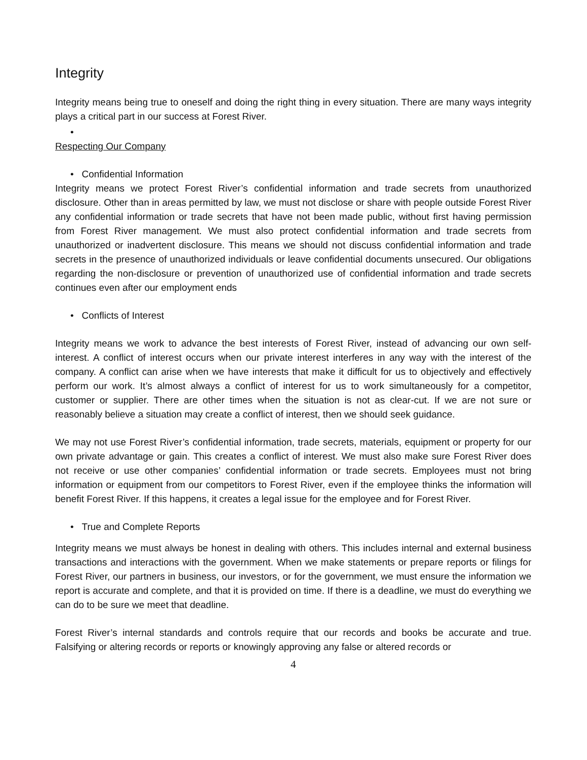Integrity
Integrity means being true to oneself and doing the right thing in every situation. There are many ways integrity plays a critical part in our success at Forest River.
•
Respecting Our Company
• Confidential Information
Integrity means we protect Forest River’s confidential information and trade secrets from unauthorized disclosure. Other than in areas permitted by law, we must not disclose or share with people outside Forest River any confidential information or trade secrets that have not been made public, without first having permission from Forest River management. We must also protect confidential information and trade secrets from unauthorized or inadvertent disclosure. This means we should not discuss confidential information and trade secrets in the presence of unauthorized individuals or leave confidential documents unsecured. Our obligations regarding the non-disclosure or prevention of unauthorized use of confidential information and trade secrets continues even after our employment ends
• Conflicts of Interest
Integrity means we work to advance the best interests of Forest River, instead of advancing our own self-interest. A conflict of interest occurs when our private interest interferes in any way with the interest of the company. A conflict can arise when we have interests that make it difficult for us to objectively and effectively perform our work. It’s almost always a conflict of interest for us to work simultaneously for a competitor, customer or supplier. There are other times when the situation is not as clear-cut. If we are not sure or reasonably believe a situation may create a conflict of interest, then we should seek guidance.
We may not use Forest River’s confidential information, trade secrets, materials, equipment or property for our own private advantage or gain. This creates a conflict of interest. We must also make sure Forest River does not receive or use other companies’ confidential information or trade secrets. Employees must not bring information or equipment from our competitors to Forest River, even if the employee thinks the information will benefit Forest River. If this happens, it creates a legal issue for the employee and for Forest River.
• True and Complete Reports
Integrity means we must always be honest in dealing with others. This includes internal and external business transactions and interactions with the government. When we make statements or prepare reports or filings for Forest River, our partners in business, our investors, or for the government, we must ensure the information we report is accurate and complete, and that it is provided on time. If there is a deadline, we must do everything we can do to be sure we meet that deadline.
Forest River’s internal standards and controls require that our records and books be accurate and true. Falsifying or altering records or reports or knowingly approving any false or altered records or
4